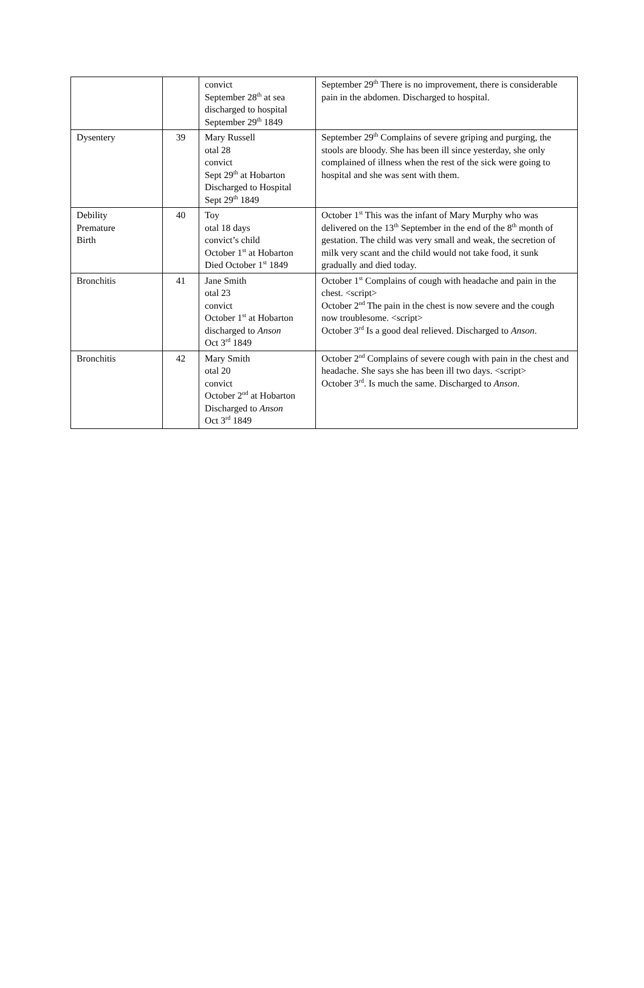| | | convict September 28<sup>th</sup> at sea discharged to hospital September 29<sup>th</sup> 1849 | September 29<sup>th</sup> There is no improvement, there is considerable pain in the abdomen. Discharged to hospital. |
| Dysentery | 39 | Mary Russell otal 28 convict Sept 29<sup>th</sup> at Hobarton Discharged to Hospital Sept 29<sup>th</sup> 1849 | September 29<sup>th</sup> Complains of severe griping and purging, the stools are bloody. She has been ill since yesterday, she only complained of illness when the rest of the sick were going to hospital and she was sent with them. |
| Debility Premature Birth | 40 | Toy otal 18 days convict’s child October 1<sup>st</sup> at Hobarton Died October 1<sup>st</sup> 1849 | October 1<sup>st</sup> This was the infant of Mary Murphy who was delivered on the 13<sup>th</sup> September in the end of the 8<sup>th</sup> month of gestation. The child was very small and weak, the secretion of milk very scant and the child would not take food, it sunk gradually and died today. |
| Bronchitis | 41 | Jane Smith otal 23 convict October 1<sup>st</sup> at Hobarton discharged to Anson Oct 3<sup>rd</sup> 1849 | October 1<sup>st</sup> Complains of cough with headache and pain in the chest. <script> October 2<sup>nd</sup> The pain in the chest is now severe and the cough now troublesome. <script> October 3<sup>rd</sup> Is a good deal relieved. Discharged to Anson . |
| Bronchitis | 42 | Mary Smith otal 20 convict October 2<sup>nd</sup> at Hobarton Discharged to Anson Oct 3<sup>rd</sup> 1849 | October 2<sup>nd</sup> Complains of severe cough with pain in the chest and headache. She says she has been ill two days. <script> October 3<sup>rd</sup>. Is much the same. Discharged to Anson . |